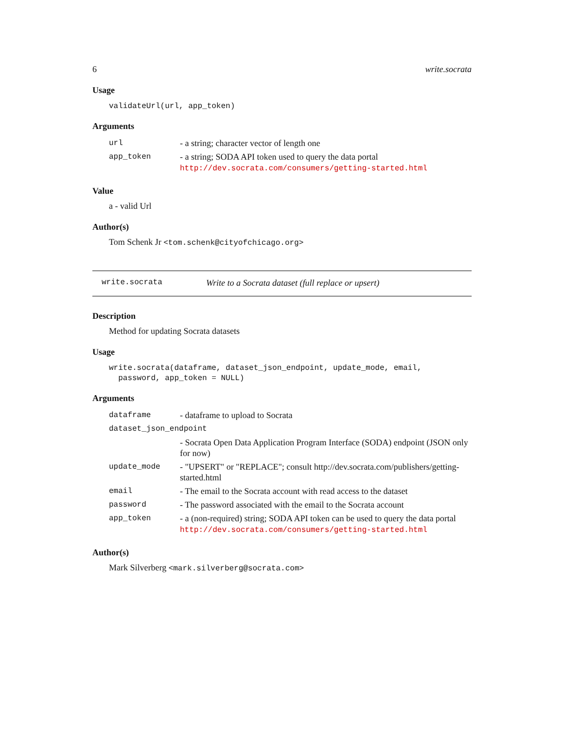6 write.socrata
Usage
validateUrl(url, app_token)
Arguments
| url | - a string; character vector of length one |
| app_token | - a string; SODA API token used to query the data portal http://dev.socrata.com/consumers/getting-started.html |
Value
a - valid Url
Author(s)
Tom Schenk Jr <tom.schenk@cityofchicago.org>
write.socrata Write to a Socrata dataset (full replace or upsert)
Description
Method for updating Socrata datasets
Usage
write.socrata(dataframe, dataset_json_endpoint, update_mode, email,
password, app_token = NULL)
Arguments
| dataframe | - dataframe to upload to Socrata |
| dataset_json_endpoint | |
| | - Socrata Open Data Application Program Interface (SODA) endpoint (JSON only for now) |
| update_mode | - "UPSERT" or "REPLACE"; consult http://dev.socrata.com/publishers/getting-started.html |
| email | - The email to the Socrata account with read access to the dataset |
| password | - The password associated with the email to the Socrata account |
| app_token | - a (non-required) string; SODA API token can be used to query the data portal http://dev.socrata.com/consumers/getting-started.html |
Author(s)
Mark Silverberg <mark.silverberg@socrata.com>